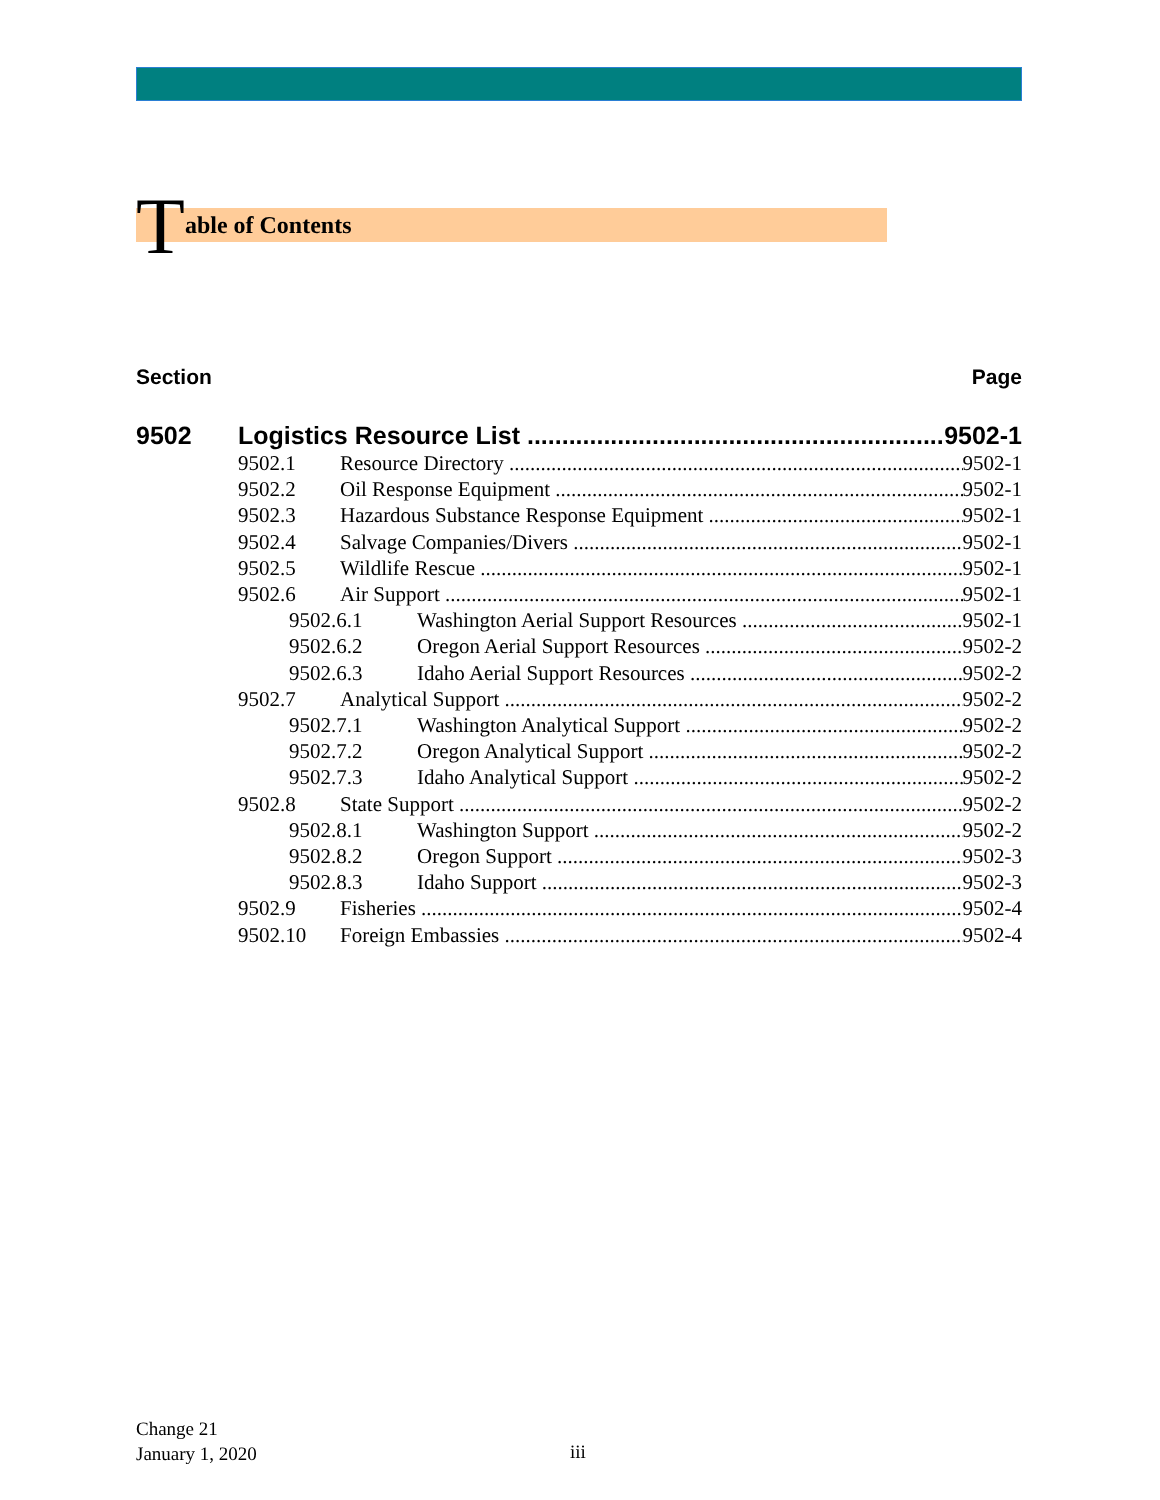Table of Contents
Section Page
9502 Logistics Resource List 9502-1
9502.1 Resource Directory 9502-1
9502.2 Oil Response Equipment 9502-1
9502.3 Hazardous Substance Response Equipment 9502-1
9502.4 Salvage Companies/Divers 9502-1
9502.5 Wildlife Rescue 9502-1
9502.6 Air Support 9502-1
9502.6.1 Washington Aerial Support Resources 9502-1
9502.6.2 Oregon Aerial Support Resources 9502-2
9502.6.3 Idaho Aerial Support Resources 9502-2
9502.7 Analytical Support 9502-2
9502.7.1 Washington Analytical Support 9502-2
9502.7.2 Oregon Analytical Support 9502-2
9502.7.3 Idaho Analytical Support 9502-2
9502.8 State Support 9502-2
9502.8.1 Washington Support 9502-2
9502.8.2 Oregon Support 9502-3
9502.8.3 Idaho Support 9502-3
9502.9 Fisheries 9502-4
9502.10 Foreign Embassies 9502-4
Change 21
January 1, 2020
iii